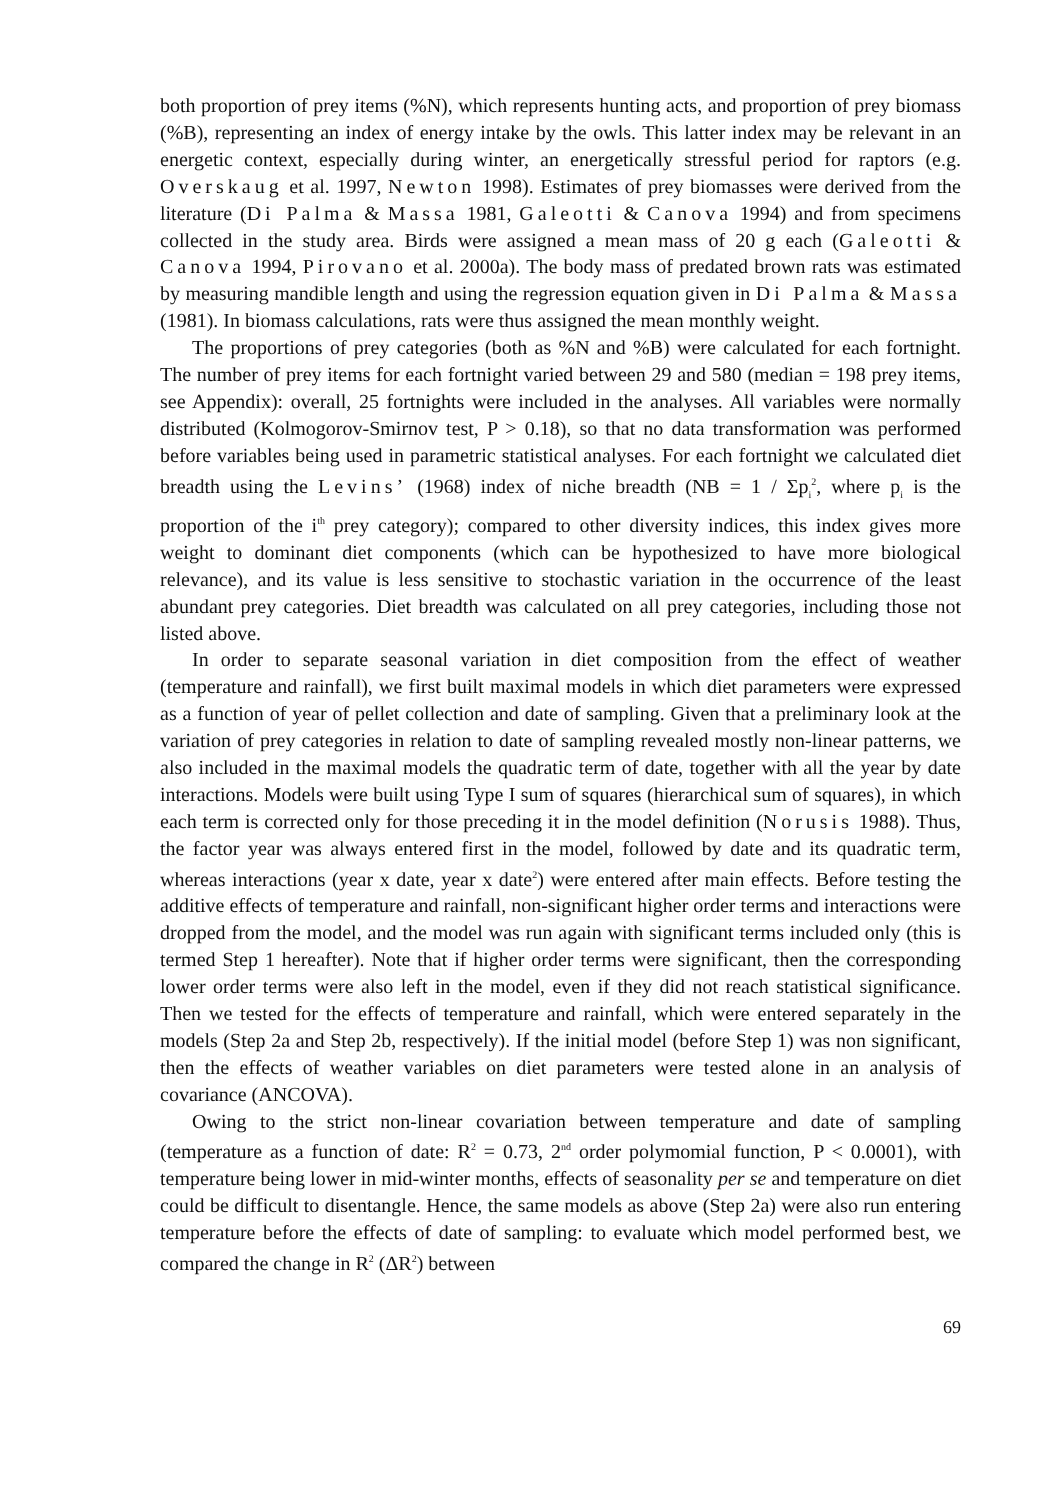both proportion of prey items (%N), which represents hunting acts, and proportion of prey biomass (%B), representing an index of energy intake by the owls. This latter index may be relevant in an energetic context, especially during winter, an energetically stressful period for raptors (e.g. Overskaug et al. 1997, Newton 1998). Estimates of prey biomasses were derived from the literature (Di Palma & Massa 1981, Galeotti & Canova 1994) and from specimens collected in the study area. Birds were assigned a mean mass of 20 g each (Galeotti & Canova 1994, Pirovano et al. 2000a). The body mass of predated brown rats was estimated by measuring mandible length and using the regression equation given in Di Palma & Massa (1981). In biomass calculations, rats were thus assigned the mean monthly weight.
The proportions of prey categories (both as %N and %B) were calculated for each fortnight. The number of prey items for each fortnight varied between 29 and 580 (median = 198 prey items, see Appendix): overall, 25 fortnights were included in the analyses. All variables were normally distributed (Kolmogorov-Smirnov test, P > 0.18), so that no data transformation was performed before variables being used in parametric statistical analyses. For each fortnight we calculated diet breadth using the Levins’ (1968) index of niche breadth (NB = 1 / Σp<sub>i</sub><sup>2</sup>, where p<sub>i</sub> is the proportion of the i<sup>th</sup> prey category); compared to other diversity indices, this index gives more weight to dominant diet components (which can be hypothesized to have more biological relevance), and its value is less sensitive to stochastic variation in the occurrence of the least abundant prey categories. Diet breadth was calculated on all prey categories, including those not listed above.
In order to separate seasonal variation in diet composition from the effect of weather (temperature and rainfall), we first built maximal models in which diet parameters were expressed as a function of year of pellet collection and date of sampling. Given that a preliminary look at the variation of prey categories in relation to date of sampling revealed mostly non-linear patterns, we also included in the maximal models the quadratic term of date, together with all the year by date interactions. Models were built using Type I sum of squares (hierarchical sum of squares), in which each term is corrected only for those preceding it in the model definition (Norusis 1988). Thus, the factor year was always entered first in the model, followed by date and its quadratic term, whereas interactions (year x date, year x date<sup>2</sup>) were entered after main effects. Before testing the additive effects of temperature and rainfall, non-significant higher order terms and interactions were dropped from the model, and the model was run again with significant terms included only (this is termed Step 1 hereafter). Note that if higher order terms were significant, then the corresponding lower order terms were also left in the model, even if they did not reach statistical significance. Then we tested for the effects of temperature and rainfall, which were entered separately in the models (Step 2a and Step 2b, respectively). If the initial model (before Step 1) was non significant, then the effects of weather variables on diet parameters were tested alone in an analysis of covariance (ANCOVA).
Owing to the strict non-linear covariation between temperature and date of sampling (temperature as a function of date: R<sup>2</sup> = 0.73, 2<sup>nd</sup> order polymomial function, P < 0.0001), with temperature being lower in mid-winter months, effects of seasonality per se and temperature on diet could be difficult to disentangle. Hence, the same models as above (Step 2a) were also run entering temperature before the effects of date of sampling: to evaluate which model performed best, we compared the change in R<sup>2</sup> (ΔR<sup>2</sup>) between
69